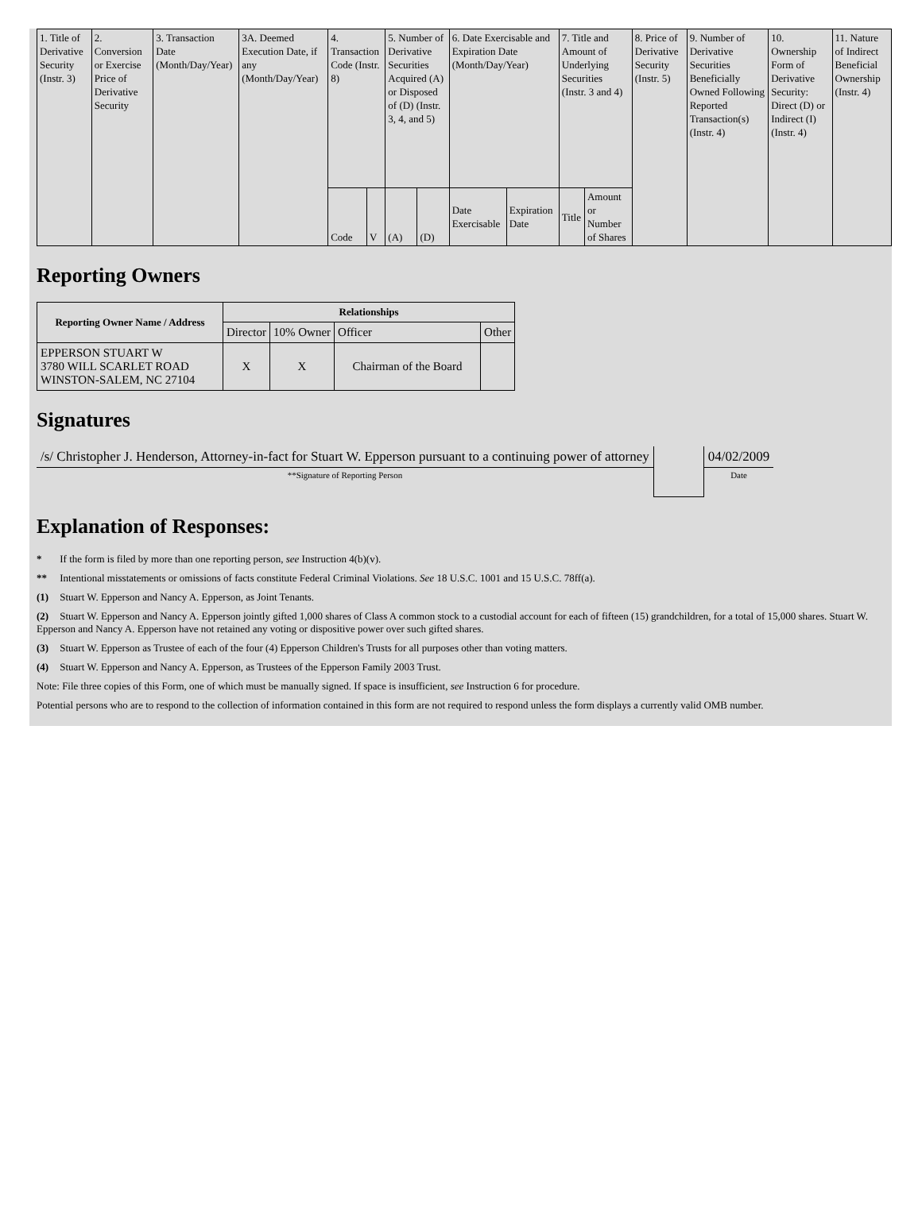| 1. Title of Derivative Security (Instr. 3) | 2. Conversion or Exercise Price of Derivative Security | 3. Transaction Date (Month/Day/Year) | 3A. Deemed Execution Date, if any (Month/Day/Year) | 4. Transaction Code (Instr. 8) | | 5. Number of Derivative Securities Acquired (A) or Disposed of (D) (Instr. 3, 4, and 5) | | 6. Date Exercisable and Expiration Date (Month/Day/Year) | | 7. Title and Amount of Underlying Securities (Instr. 3 and 4) | | 8. Price of Derivative Security (Instr. 5) | 9. Number of Derivative Securities Beneficially Owned Following Reported Transaction(s) (Instr. 4) | 10. Ownership Form of Derivative Security: Direct (D) or Indirect (I) (Instr. 4) | 11. Nature of Indirect Beneficial Ownership (Instr. 4) |
| | | | | Code | V | (A) | (D) | Date Exercisable | Expiration Date | Title | Amount or Number of Shares | | | | |
Reporting Owners
| Reporting Owner Name / Address | Relationships | | | |
| --- | --- | --- | --- | --- |
| | Director | 10% Owner | Officer | Other |
| EPPERSON STUART W 3780 WILL SCARLET ROAD WINSTON-SALEM, NC 27104 | X | X | Chairman of the Board | |
Signatures
| /s/ Christopher J. Henderson, Attorney-in-fact for Stuart W. Epperson pursuant to a continuing power of attorney | | 04/02/2009 |
| **Signature of Reporting Person | | Date |
Explanation of Responses:
* If the form is filed by more than one reporting person, see Instruction 4(b)(v).
** Intentional misstatements or omissions of facts constitute Federal Criminal Violations. See 18 U.S.C. 1001 and 15 U.S.C. 78ff(a).
(1) Stuart W. Epperson and Nancy A. Epperson, as Joint Tenants.
(2) Stuart W. Epperson and Nancy A. Epperson jointly gifted 1,000 shares of Class A common stock to a custodial account for each of fifteen (15) grandchildren, for a total of 15,000 shares. Stuart W. Epperson and Nancy A. Epperson have not retained any voting or dispositive power over such gifted shares.
(3) Stuart W. Epperson as Trustee of each of the four (4) Epperson Children's Trusts for all purposes other than voting matters.
(4) Stuart W. Epperson and Nancy A. Epperson, as Trustees of the Epperson Family 2003 Trust.
Note: File three copies of this Form, one of which must be manually signed. If space is insufficient, see Instruction 6 for procedure.
Potential persons who are to respond to the collection of information contained in this form are not required to respond unless the form displays a currently valid OMB number.